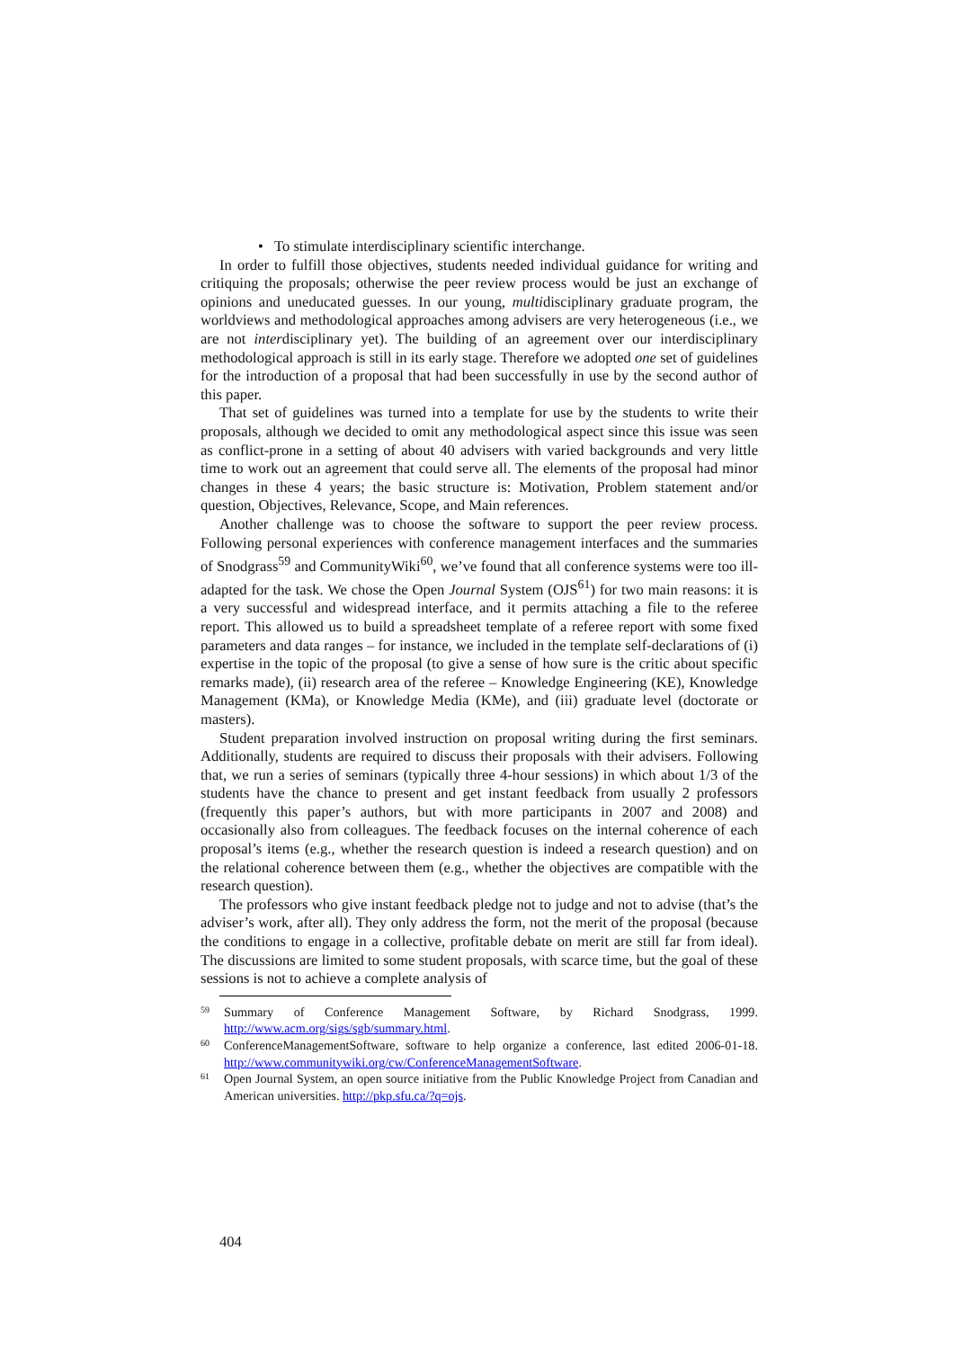• To stimulate interdisciplinary scientific interchange.
In order to fulfill those objectives, students needed individual guidance for writing and critiquing the proposals; otherwise the peer review process would be just an exchange of opinions and uneducated guesses. In our young, multidisciplinary graduate program, the worldviews and methodological approaches among advisers are very heterogeneous (i.e., we are not interdisciplinary yet). The building of an agreement over our interdisciplinary methodological approach is still in its early stage. Therefore we adopted one set of guidelines for the introduction of a proposal that had been successfully in use by the second author of this paper.
That set of guidelines was turned into a template for use by the students to write their proposals, although we decided to omit any methodological aspect since this issue was seen as conflict-prone in a setting of about 40 advisers with varied backgrounds and very little time to work out an agreement that could serve all. The elements of the proposal had minor changes in these 4 years; the basic structure is: Motivation, Problem statement and/or question, Objectives, Relevance, Scope, and Main references.
Another challenge was to choose the software to support the peer review process. Following personal experiences with conference management interfaces and the summaries of Snodgrass<sup>59</sup> and CommunityWiki<sup>60</sup>, we’ve found that all conference systems were too ill-adapted for the task. We chose the Open Journal System (OJS<sup>61</sup>) for two main reasons: it is a very successful and widespread interface, and it permits attaching a file to the referee report. This allowed us to build a spreadsheet template of a referee report with some fixed parameters and data ranges – for instance, we included in the template self-declarations of (i) expertise in the topic of the proposal (to give a sense of how sure is the critic about specific remarks made), (ii) research area of the referee – Knowledge Engineering (KE), Knowledge Management (KMa), or Knowledge Media (KMe), and (iii) graduate level (doctorate or masters).
Student preparation involved instruction on proposal writing during the first seminars. Additionally, students are required to discuss their proposals with their advisers. Following that, we run a series of seminars (typically three 4-hour sessions) in which about 1/3 of the students have the chance to present and get instant feedback from usually 2 professors (frequently this paper’s authors, but with more participants in 2007 and 2008) and occasionally also from colleagues. The feedback focuses on the internal coherence of each proposal’s items (e.g., whether the research question is indeed a research question) and on the relational coherence between them (e.g., whether the objectives are compatible with the research question).
The professors who give instant feedback pledge not to judge and not to advise (that’s the adviser’s work, after all). They only address the form, not the merit of the proposal (because the conditions to engage in a collective, profitable debate on merit are still far from ideal). The discussions are limited to some student proposals, with scarce time, but the goal of these sessions is not to achieve a complete analysis of
59 Summary of Conference Management Software, by Richard Snodgrass, 1999. http://www.acm.org/sigs/sgb/summary.html.
60 ConferenceManagementSoftware, software to help organize a conference, last edited 2006-01-18. http://www.communitywiki.org/cw/ConferenceManagementSoftware.
61 Open Journal System, an open source initiative from the Public Knowledge Project from Canadian and American universities. http://pkp.sfu.ca/?q=ojs.
404